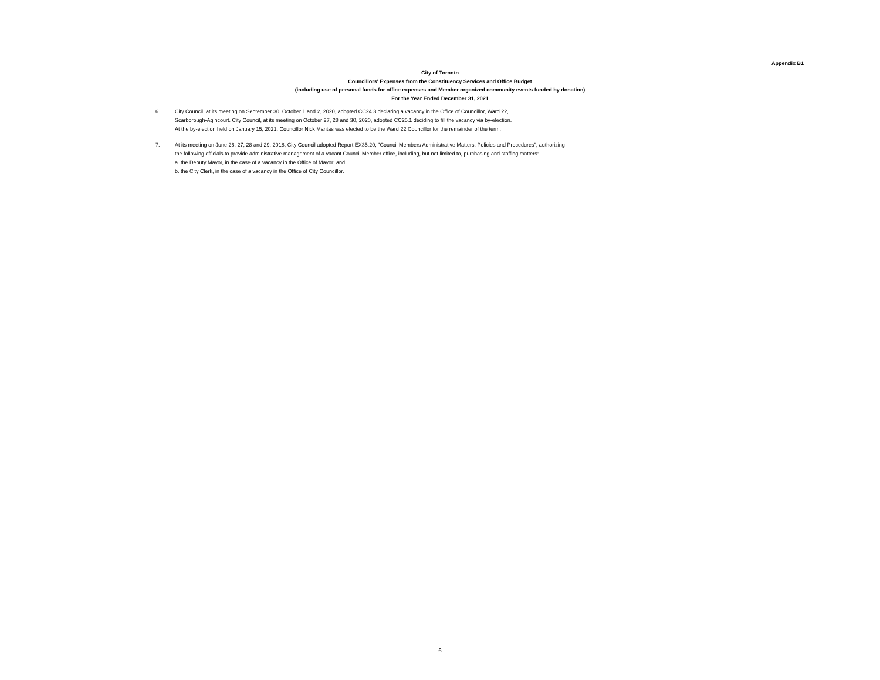Appendix B1
City of Toronto
Councillors' Expenses from the Constituency Services and Office Budget
(including use of personal funds for office expenses and Member organized community events funded by donation)
For the Year Ended December 31, 2021
6. City Council, at its meeting on September 30, October 1 and 2, 2020, adopted CC24.3 declaring a vacancy in the Office of Councillor, Ward 22,
Scarborough-Agincourt. City Council, at its meeting on October 27, 28 and 30, 2020, adopted CC25.1 deciding to fill the vacancy via by-election.
At the by-election held on January 15, 2021, Councillor Nick Mantas was elected to be the Ward 22 Councillor for the remainder of the term.
7. At its meeting on June 26, 27, 28 and 29, 2018, City Council adopted Report EX35.20, "Council Members Administrative Matters, Policies and Procedures", authorizing
the following officials to provide administrative management of a vacant Council Member office, including, but not limited to, purchasing and staffing matters:
a. the Deputy Mayor, in the case of a vacancy in the Office of Mayor; and
b. the City Clerk, in the case of a vacancy in the Office of City Councillor.
6